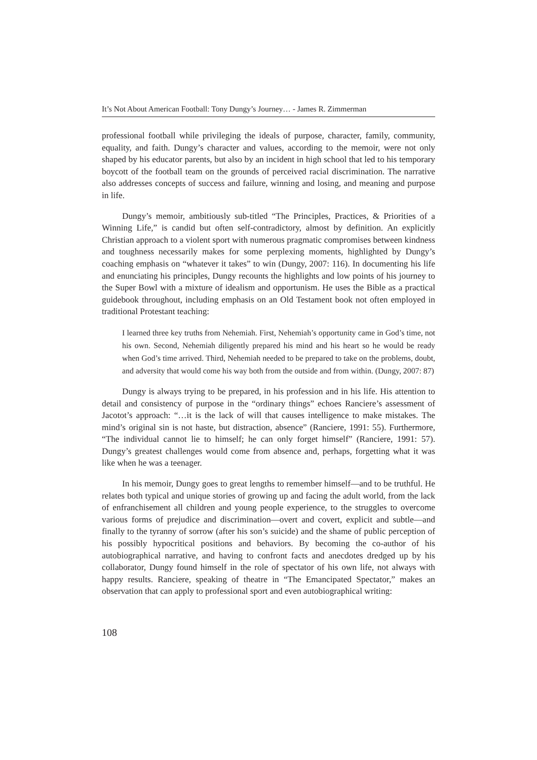It’s Not About American Football: Tony Dungy’s Journey… - James R. Zimmerman
professional football while privileging the ideals of purpose, character, family, community, equality, and faith. Dungy’s character and values, according to the memoir, were not only shaped by his educator parents, but also by an incident in high school that led to his temporary boycott of the football team on the grounds of perceived racial discrimination. The narrative also addresses concepts of success and failure, winning and losing, and meaning and purpose in life.
Dungy’s memoir, ambitiously sub-titled “The Principles, Practices, & Priorities of a Winning Life,” is candid but often self-contradictory, almost by definition. An explicitly Christian approach to a violent sport with numerous pragmatic compromises between kindness and toughness necessarily makes for some perplexing moments, highlighted by Dungy’s coaching emphasis on “whatever it takes” to win (Dungy, 2007: 116). In documenting his life and enunciating his principles, Dungy recounts the highlights and low points of his journey to the Super Bowl with a mixture of idealism and opportunism. He uses the Bible as a practical guidebook throughout, including emphasis on an Old Testament book not often employed in traditional Protestant teaching:
I learned three key truths from Nehemiah. First, Nehemiah’s opportunity came in God’s time, not his own. Second, Nehemiah diligently prepared his mind and his heart so he would be ready when God’s time arrived. Third, Nehemiah needed to be prepared to take on the problems, doubt, and adversity that would come his way both from the outside and from within. (Dungy, 2007: 87)
Dungy is always trying to be prepared, in his profession and in his life. His attention to detail and consistency of purpose in the “ordinary things” echoes Ranciere’s assessment of Jacotot’s approach: “…it is the lack of will that causes intelligence to make mistakes. The mind’s original sin is not haste, but distraction, absence” (Ranciere, 1991: 55). Furthermore, “The individual cannot lie to himself; he can only forget himself” (Ranciere, 1991: 57). Dungy’s greatest challenges would come from absence and, perhaps, forgetting what it was like when he was a teenager.
In his memoir, Dungy goes to great lengths to remember himself—and to be truthful. He relates both typical and unique stories of growing up and facing the adult world, from the lack of enfranchisement all children and young people experience, to the struggles to overcome various forms of prejudice and discrimination—overt and covert, explicit and subtle—and finally to the tyranny of sorrow (after his son’s suicide) and the shame of public perception of his possibly hypocritical positions and behaviors. By becoming the co-author of his autobiographical narrative, and having to confront facts and anecdotes dredged up by his collaborator, Dungy found himself in the role of spectator of his own life, not always with happy results. Ranciere, speaking of theatre in “The Emancipated Spectator,” makes an observation that can apply to professional sport and even autobiographical writing:
108